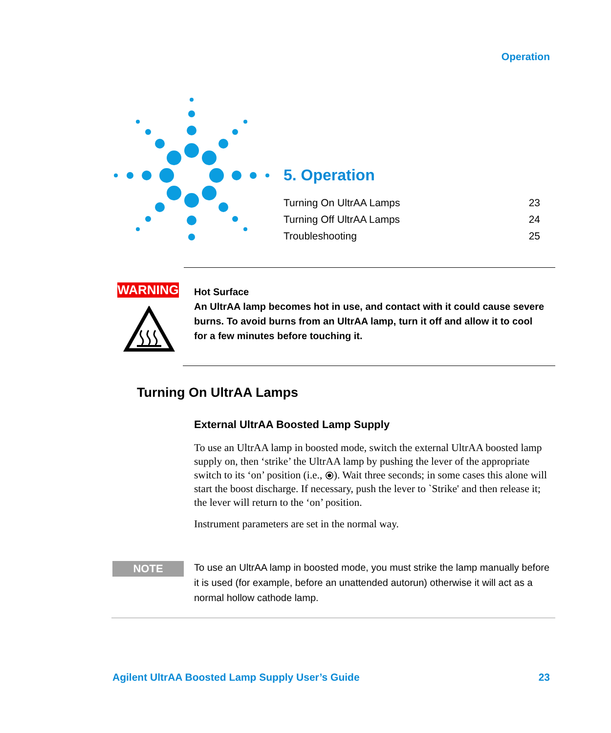Operation
5. Operation
Turning On UltrAA Lamps 23
Turning Off UltrAA Lamps 24
Troubleshooting 25
WARNING
Hot Surface
An UltrAA lamp becomes hot in use, and contact with it could cause severe burns. To avoid burns from an UltrAA lamp, turn it off and allow it to cool for a few minutes before touching it.
Turning On UltrAA Lamps
External UltrAA Boosted Lamp Supply
To use an UltrAA lamp in boosted mode, switch the external UltrAA boosted lamp supply on, then ‘strike’ the UltrAA lamp by pushing the lever of the appropriate switch to its ‘on’ position (i.e., ⦿). Wait three seconds; in some cases this alone will start the boost discharge. If necessary, push the lever to `Strike' and then release it; the lever will return to the ‘on’ position.
Instrument parameters are set in the normal way.
NOTE
To use an UltrAA lamp in boosted mode, you must strike the lamp manually before it is used (for example, before an unattended autorun) otherwise it will act as a normal hollow cathode lamp.
Agilent UltrAA Boosted Lamp Supply User’s Guide
23